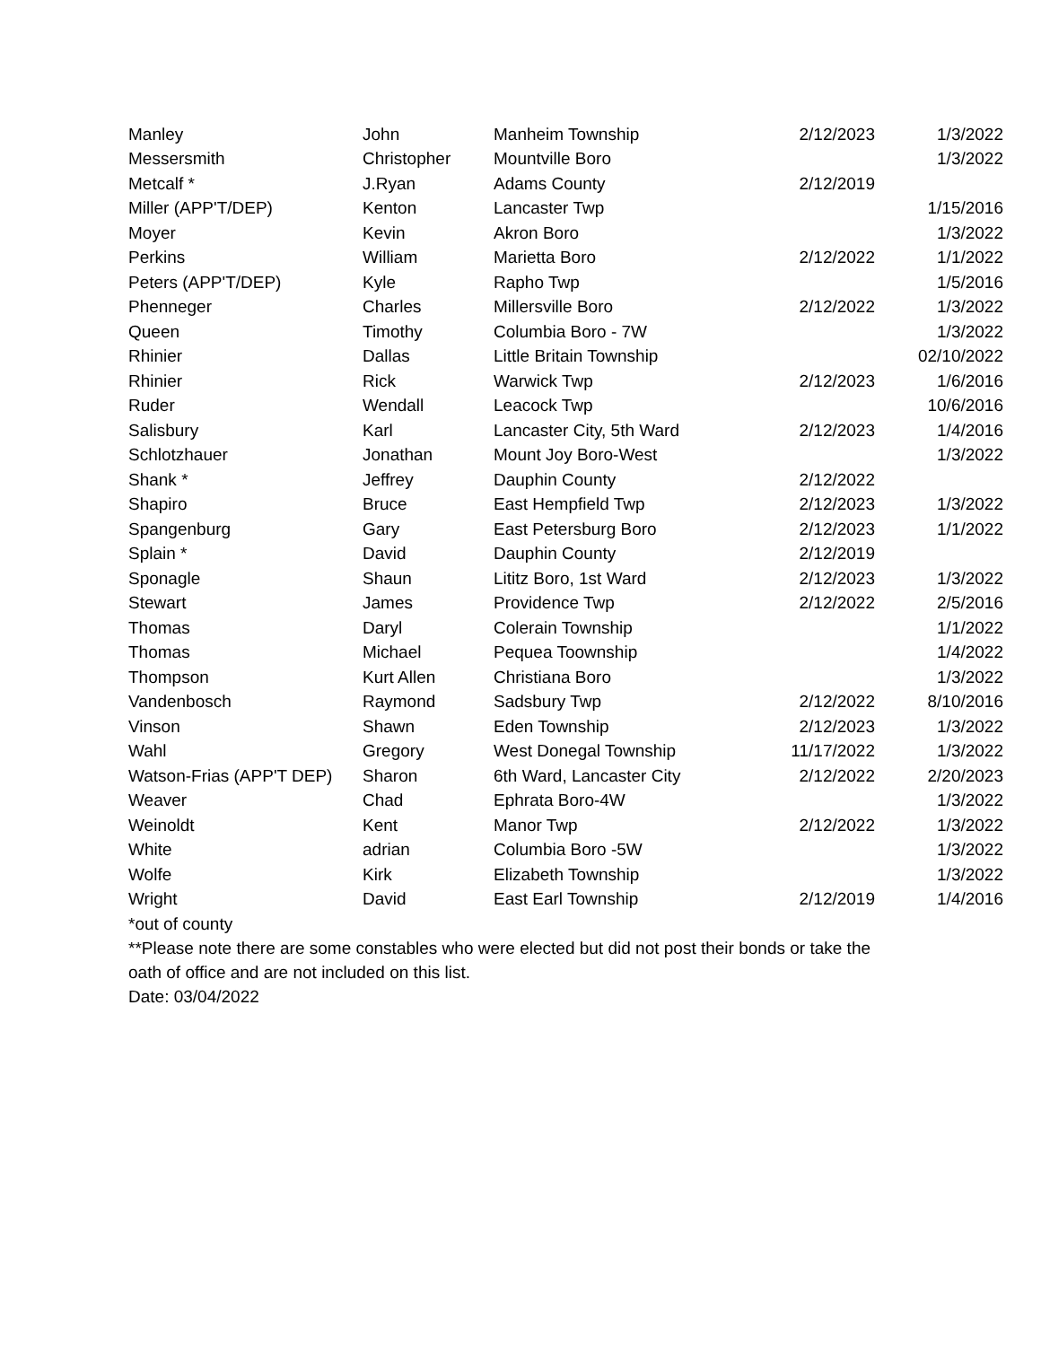| Manley | John | Manheim Township | 2/12/2023 | 1/3/2022 |
| Messersmith | Christopher | Mountville Boro | | 1/3/2022 |
| Metcalf * | J.Ryan | Adams County | 2/12/2019 | |
| Miller (APP'T/DEP) | Kenton | Lancaster Twp | | 1/15/2016 |
| Moyer | Kevin | Akron Boro | | 1/3/2022 |
| Perkins | William | Marietta Boro | 2/12/2022 | 1/1/2022 |
| Peters (APP'T/DEP) | Kyle | Rapho Twp | | 1/5/2016 |
| Phenneger | Charles | Millersville Boro | 2/12/2022 | 1/3/2022 |
| Queen | Timothy | Columbia Boro - 7W | | 1/3/2022 |
| Rhinier | Dallas | Little Britain Township | | 02/10/2022 |
| Rhinier | Rick | Warwick Twp | 2/12/2023 | 1/6/2016 |
| Ruder | Wendall | Leacock Twp | | 10/6/2016 |
| Salisbury | Karl | Lancaster City, 5th Ward | 2/12/2023 | 1/4/2016 |
| Schlotzhauer | Jonathan | Mount Joy Boro-West | | 1/3/2022 |
| Shank * | Jeffrey | Dauphin County | 2/12/2022 | |
| Shapiro | Bruce | East Hempfield Twp | 2/12/2023 | 1/3/2022 |
| Spangenburg | Gary | East Petersburg Boro | 2/12/2023 | 1/1/2022 |
| Splain * | David | Dauphin County | 2/12/2019 | |
| Sponagle | Shaun | Lititz Boro, 1st Ward | 2/12/2023 | 1/3/2022 |
| Stewart | James | Providence Twp | 2/12/2022 | 2/5/2016 |
| Thomas | Daryl | Colerain Township | | 1/1/2022 |
| Thomas | Michael | Pequea Toownship | | 1/4/2022 |
| Thompson | Kurt Allen | Christiana Boro | | 1/3/2022 |
| Vandenbosch | Raymond | Sadsbury Twp | 2/12/2022 | 8/10/2016 |
| Vinson | Shawn | Eden Township | 2/12/2023 | 1/3/2022 |
| Wahl | Gregory | West Donegal Township | 11/17/2022 | 1/3/2022 |
| Watson-Frias (APP'T DEP) | Sharon | 6th Ward, Lancaster City | 2/12/2022 | 2/20/2023 |
| Weaver | Chad | Ephrata Boro-4W | | 1/3/2022 |
| Weinoldt | Kent | Manor Twp | 2/12/2022 | 1/3/2022 |
| White | adrian | Columbia Boro -5W | | 1/3/2022 |
| Wolfe | Kirk | Elizabeth Township | | 1/3/2022 |
| Wright | David | East Earl Township | 2/12/2019 | 1/4/2016 |
*out of county
**Please note there are some constables who were elected but did not post their bonds or take the oath of office and are not included on this list.
Date: 03/04/2022